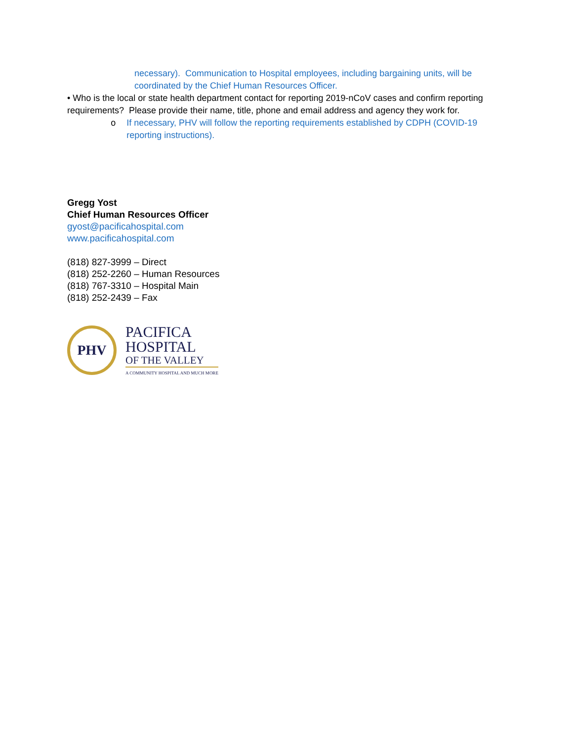necessary). Communication to Hospital employees, including bargaining units, will be coordinated by the Chief Human Resources Officer.
• Who is the local or state health department contact for reporting 2019-nCoV cases and confirm reporting requirements? Please provide their name, title, phone and email address and agency they work for.
o If necessary, PHV will follow the reporting requirements established by CDPH (COVID-19 reporting instructions).
Gregg Yost
Chief Human Resources Officer
gyost@pacificahospital.com
www.pacificahospital.com
(818) 827-3999 – Direct
(818) 252-2260 – Human Resources
(818) 767-3310 – Hospital Main
(818) 252-2439 – Fax
PHV
PACIFICA
HOSPITAL
OF THE VALLEY
A COMMUNITY HOSPITAL AND MUCH MORE